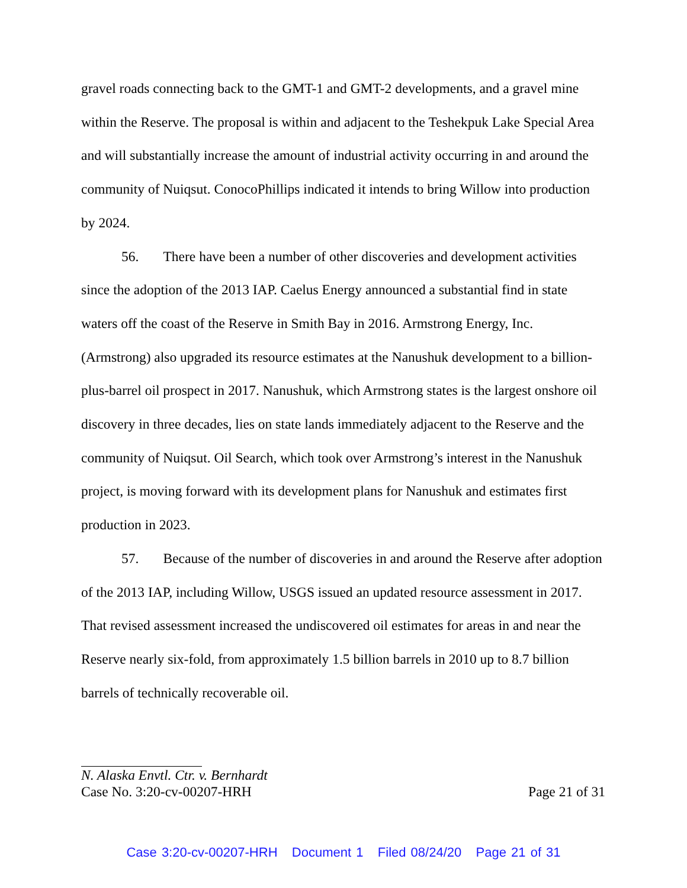gravel roads connecting back to the GMT-1 and GMT-2 developments, and a gravel mine within the Reserve. The proposal is within and adjacent to the Teshekpuk Lake Special Area and will substantially increase the amount of industrial activity occurring in and around the community of Nuiqsut. ConocoPhillips indicated it intends to bring Willow into production by 2024.
56. There have been a number of other discoveries and development activities since the adoption of the 2013 IAP. Caelus Energy announced a substantial find in state waters off the coast of the Reserve in Smith Bay in 2016. Armstrong Energy, Inc. (Armstrong) also upgraded its resource estimates at the Nanushuk development to a billion-plus-barrel oil prospect in 2017. Nanushuk, which Armstrong states is the largest onshore oil discovery in three decades, lies on state lands immediately adjacent to the Reserve and the community of Nuiqsut. Oil Search, which took over Armstrong’s interest in the Nanushuk project, is moving forward with its development plans for Nanushuk and estimates first production in 2023.
57. Because of the number of discoveries in and around the Reserve after adoption of the 2013 IAP, including Willow, USGS issued an updated resource assessment in 2017. That revised assessment increased the undiscovered oil estimates for areas in and near the Reserve nearly six-fold, from approximately 1.5 billion barrels in 2010 up to 8.7 billion barrels of technically recoverable oil.
N. Alaska Envtl. Ctr. v. Bernhardt
Case No. 3:20-cv-00207-HRH Page 21 of 31
Case 3:20-cv-00207-HRH Document 1 Filed 08/24/20 Page 21 of 31